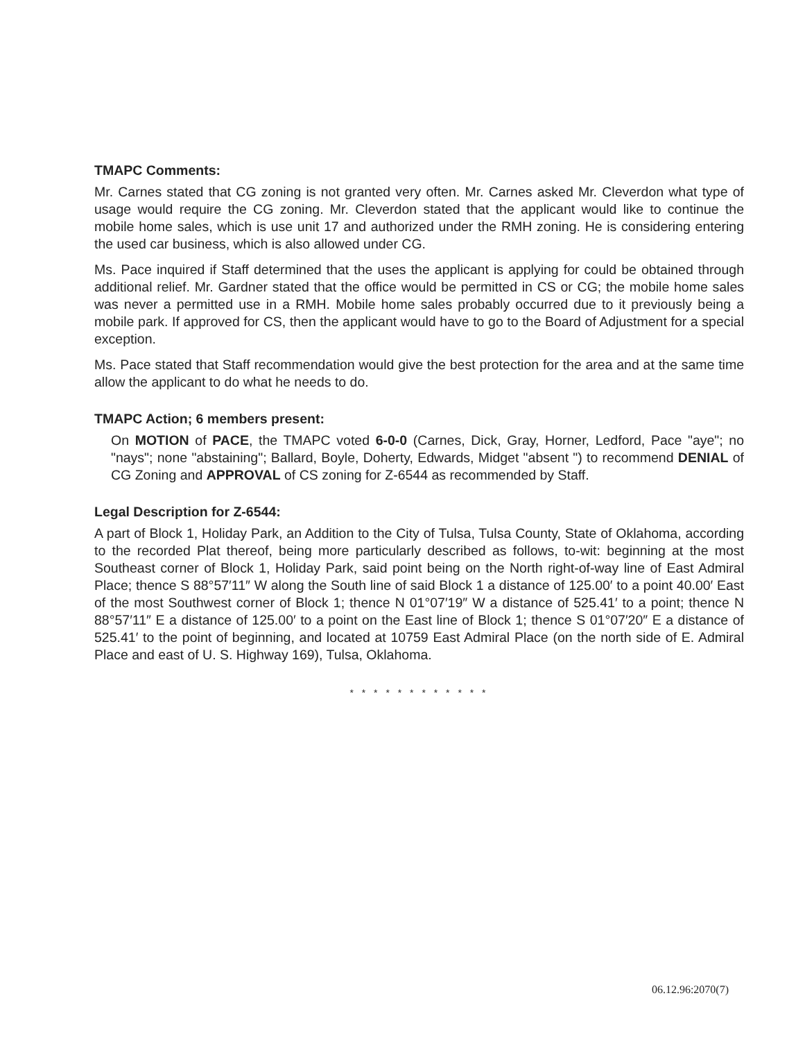TMAPC Comments:
Mr. Carnes stated that CG zoning is not granted very often. Mr. Carnes asked Mr. Cleverdon what type of usage would require the CG zoning. Mr. Cleverdon stated that the applicant would like to continue the mobile home sales, which is use unit 17 and authorized under the RMH zoning. He is considering entering the used car business, which is also allowed under CG.
Ms. Pace inquired if Staff determined that the uses the applicant is applying for could be obtained through additional relief. Mr. Gardner stated that the office would be permitted in CS or CG; the mobile home sales was never a permitted use in a RMH. Mobile home sales probably occurred due to it previously being a mobile park. If approved for CS, then the applicant would have to go to the Board of Adjustment for a special exception.
Ms. Pace stated that Staff recommendation would give the best protection for the area and at the same time allow the applicant to do what he needs to do.
TMAPC Action; 6 members present:
On MOTION of PACE, the TMAPC voted 6-0-0 (Carnes, Dick, Gray, Horner, Ledford, Pace "aye"; no "nays"; none "abstaining"; Ballard, Boyle, Doherty, Edwards, Midget "absent ") to recommend DENIAL of CG Zoning and APPROVAL of CS zoning for Z-6544 as recommended by Staff.
Legal Description for Z-6544:
A part of Block 1, Holiday Park, an Addition to the City of Tulsa, Tulsa County, State of Oklahoma, according to the recorded Plat thereof, being more particularly described as follows, to-wit: beginning at the most Southeast corner of Block 1, Holiday Park, said point being on the North right-of-way line of East Admiral Place; thence S 88°57′11″ W along the South line of said Block 1 a distance of 125.00′ to a point 40.00′ East of the most Southwest corner of Block 1; thence N 01°07′19″ W a distance of 525.41′ to a point; thence N 88°57′11″ E a distance of 125.00′ to a point on the East line of Block 1; thence S 01°07′20″ E a distance of 525.41′ to the point of beginning, and located at 10759 East Admiral Place (on the north side of E. Admiral Place and east of U. S. Highway 169), Tulsa, Oklahoma.
* * * * * * * * * * * *
06.12.96:2070(7)